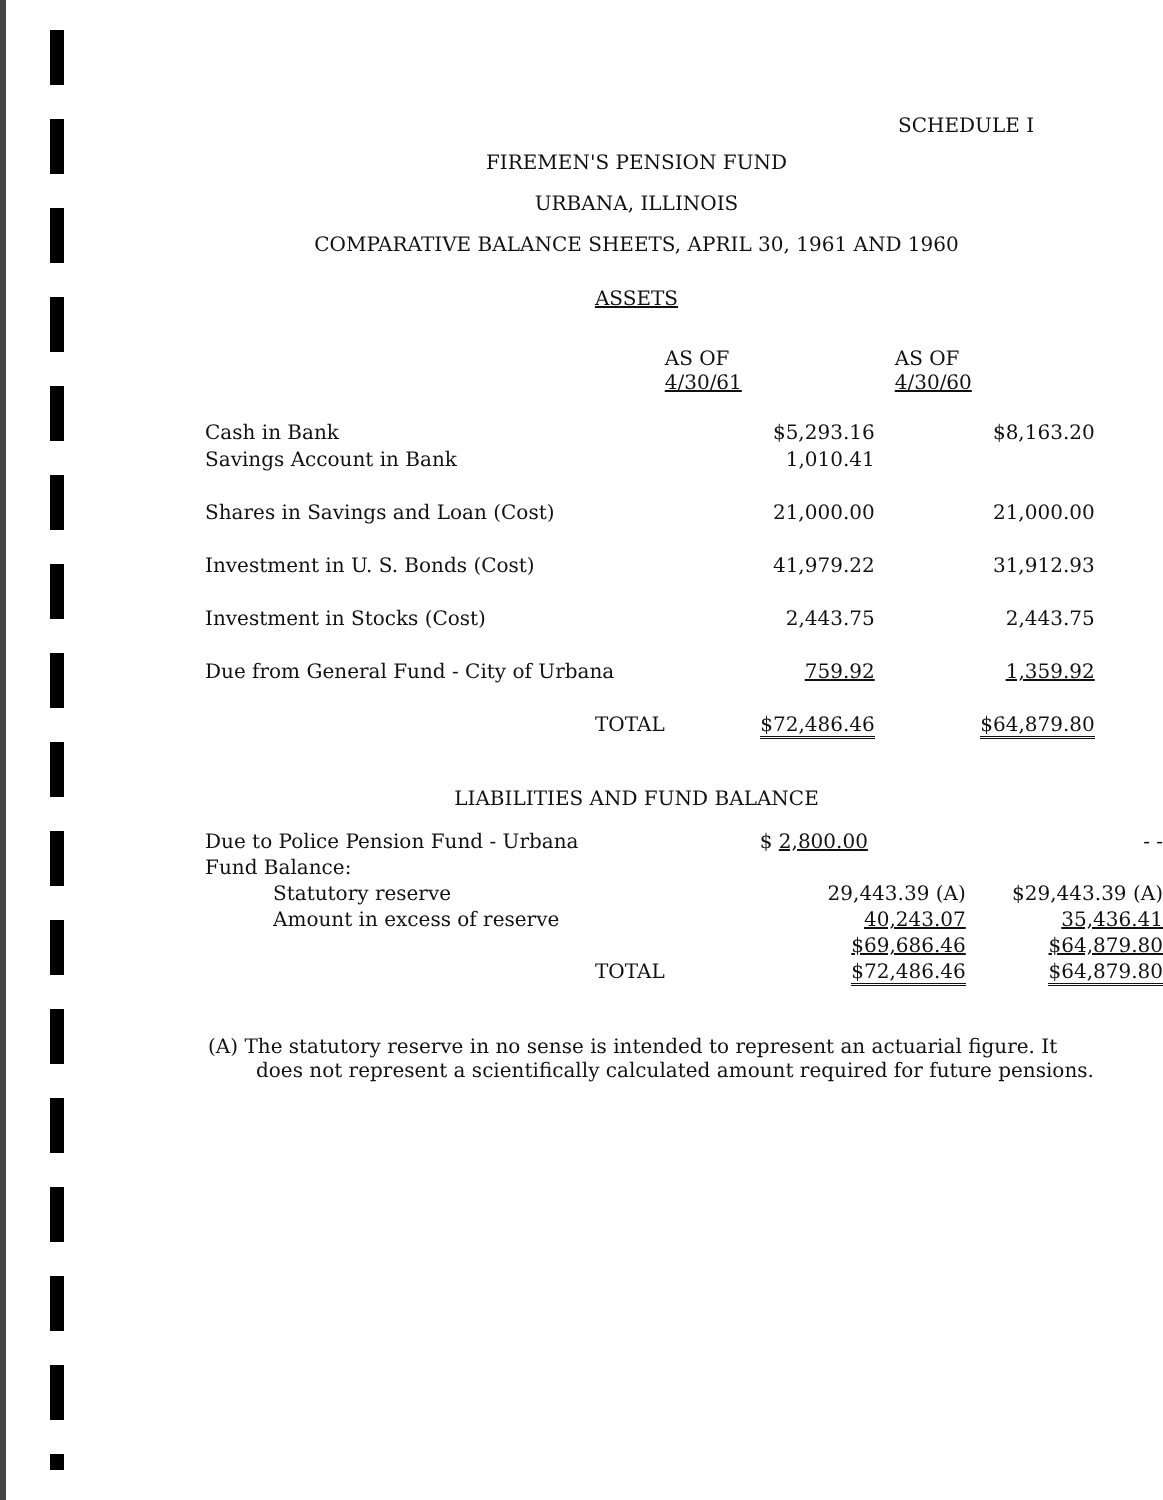SCHEDULE I
FIREMEN'S PENSION FUND
URBANA, ILLINOIS
COMPARATIVE BALANCE SHEETS, APRIL 30, 1961 AND 1960
ASSETS
| | AS OF 4/30/61 | AS OF 4/30/60 |
| Cash in Bank | $5,293.16 | $8,163.20 |
| Savings Account in Bank | 1,010.41 | |
| Shares in Savings and Loan (Cost) | 21,000.00 | 21,000.00 |
| Investment in U. S. Bonds (Cost) | 41,979.22 | 31,912.93 |
| Investment in Stocks (Cost) | 2,443.75 | 2,443.75 |
| Due from General Fund - City of Urbana | 759.92 | 1,359.92 |
| TOTAL | $72,486.46 | $64,879.80 |
LIABILITIES AND FUND BALANCE
| Due to Police Pension Fund - Urbana | $ 2,800.00 | - - |
| Fund Balance: | | |
| Statutory reserve | 29,443.39 (A) | $29,443.39 (A) |
| Amount in excess of reserve | 40,243.07 | 35,436.41 |
| | $69,686.46 | $64,879.80 |
| TOTAL | $72,486.46 | $64,879.80 |
(A) The statutory reserve in no sense is intended to represent an actuarial figure. It does not represent a scientifically calculated amount required for future pensions.